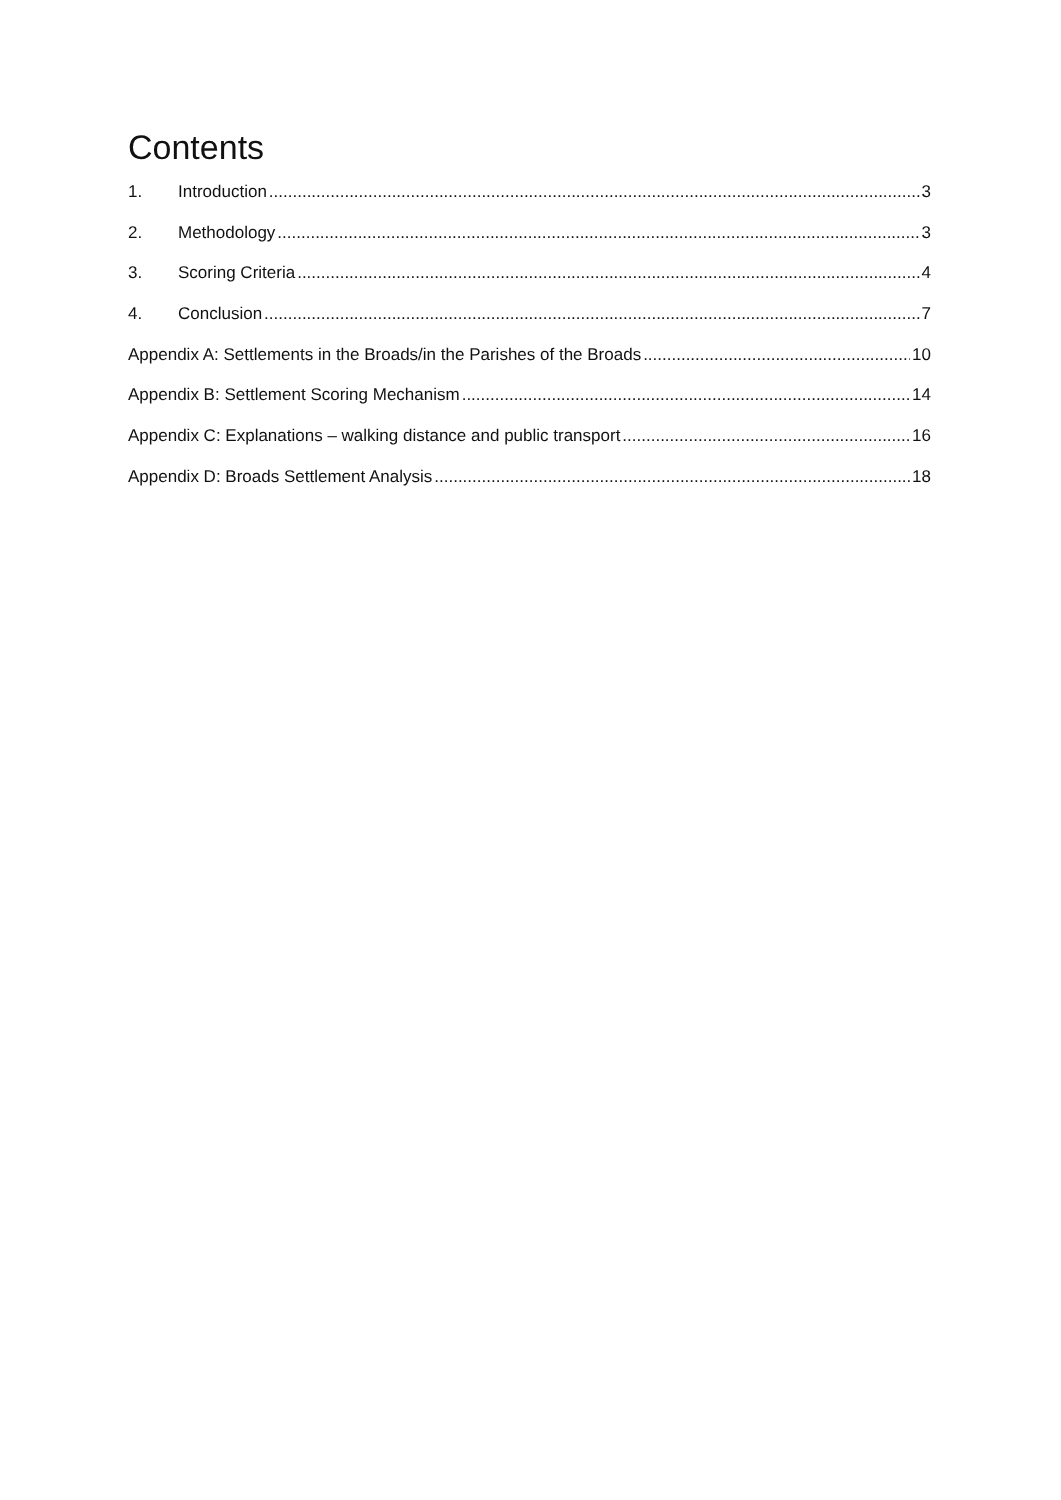Contents
1. Introduction 3
2. Methodology 3
3. Scoring Criteria 4
4. Conclusion 7
Appendix A: Settlements in the Broads/in the Parishes of the Broads 10
Appendix B: Settlement Scoring Mechanism 14
Appendix C: Explanations – walking distance and public transport 16
Appendix D: Broads Settlement Analysis 18